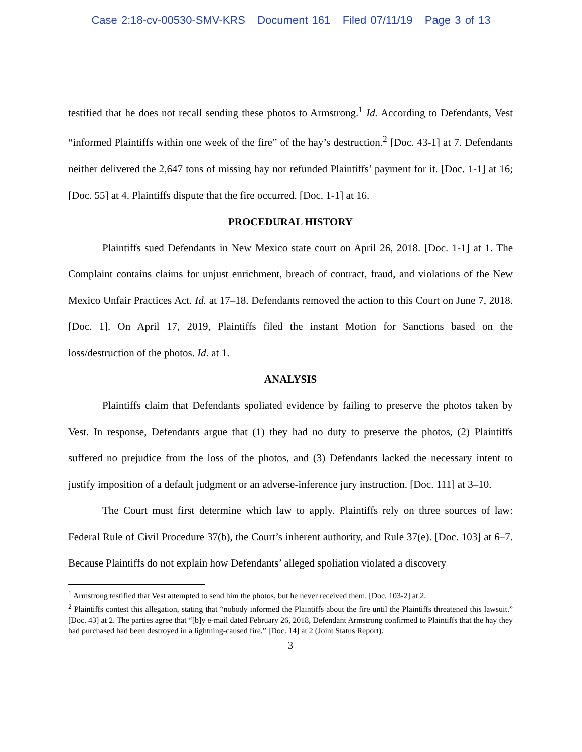Case 2:18-cv-00530-SMV-KRS Document 161 Filed 07/11/19 Page 3 of 13
testified that he does not recall sending these photos to Armstrong.<sup>1</sup> Id. According to Defendants, Vest “informed Plaintiffs within one week of the fire” of the hay’s destruction.<sup>2</sup> [Doc. 43-1] at 7. Defendants neither delivered the 2,647 tons of missing hay nor refunded Plaintiffs’ payment for it. [Doc. 1-1] at 16; [Doc. 55] at 4. Plaintiffs dispute that the fire occurred. [Doc. 1-1] at 16.
PROCEDURAL HISTORY
Plaintiffs sued Defendants in New Mexico state court on April 26, 2018. [Doc. 1-1] at 1. The Complaint contains claims for unjust enrichment, breach of contract, fraud, and violations of the New Mexico Unfair Practices Act. Id. at 17–18. Defendants removed the action to this Court on June 7, 2018. [Doc. 1]. On April 17, 2019, Plaintiffs filed the instant Motion for Sanctions based on the loss/destruction of the photos. Id. at 1.
ANALYSIS
Plaintiffs claim that Defendants spoliated evidence by failing to preserve the photos taken by Vest. In response, Defendants argue that (1) they had no duty to preserve the photos, (2) Plaintiffs suffered no prejudice from the loss of the photos, and (3) Defendants lacked the necessary intent to justify imposition of a default judgment or an adverse-inference jury instruction. [Doc. 111] at 3–10.
The Court must first determine which law to apply. Plaintiffs rely on three sources of law: Federal Rule of Civil Procedure 37(b), the Court’s inherent authority, and Rule 37(e). [Doc. 103] at 6–7. Because Plaintiffs do not explain how Defendants’ alleged spoliation violated a discovery
<sup>1</sup> Armstrong testified that Vest attempted to send him the photos, but he never received them. [Doc. 103-2] at 2.
<sup>2</sup> Plaintiffs contest this allegation, stating that “nobody informed the Plaintiffs about the fire until the Plaintiffs threatened this lawsuit.” [Doc. 43] at 2. The parties agree that “[b]y e-mail dated February 26, 2018, Defendant Armstrong confirmed to Plaintiffs that the hay they had purchased had been destroyed in a lightning-caused fire.” [Doc. 14] at 2 (Joint Status Report).
3